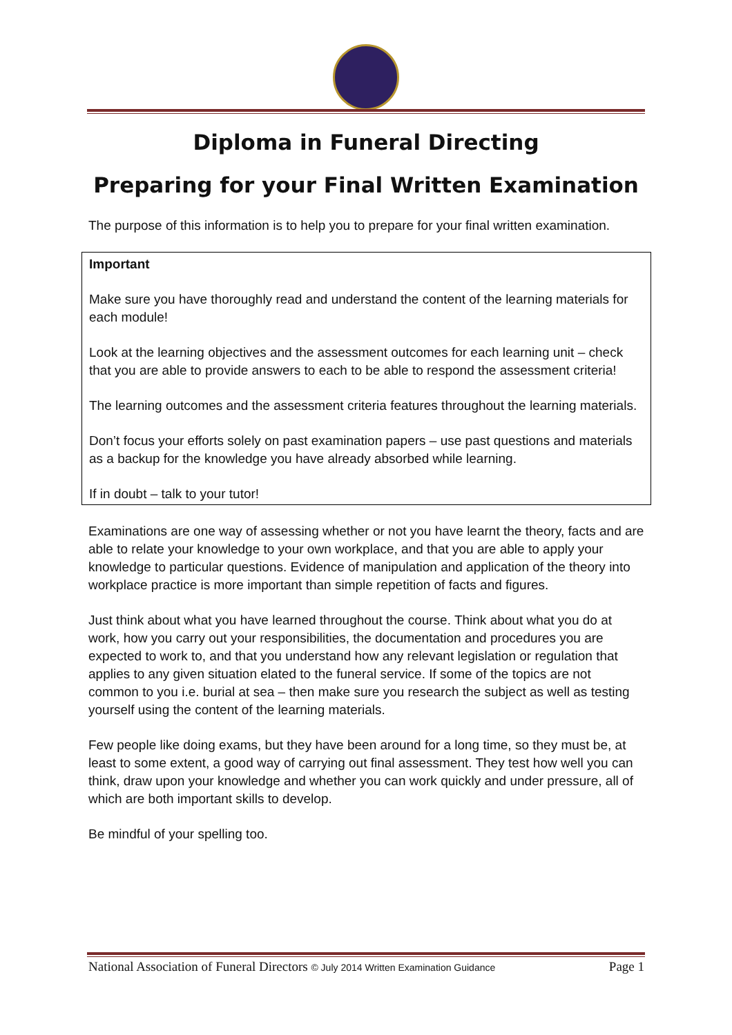Diploma in Funeral Directing
Preparing for your Final Written Examination
The purpose of this information is to help you to prepare for your final written examination.
Important
Make sure you have thoroughly read and understand the content of the learning materials for each module!
Look at the learning objectives and the assessment outcomes for each learning unit – check that you are able to provide answers to each to be able to respond the assessment criteria!
The learning outcomes and the assessment criteria features throughout the learning materials.
Don’t focus your efforts solely on past examination papers – use past questions and materials as a backup for the knowledge you have already absorbed while learning.
If in doubt – talk to your tutor!
Examinations are one way of assessing whether or not you have learnt the theory, facts and are able to relate your knowledge to your own workplace, and that you are able to apply your knowledge to particular questions. Evidence of manipulation and application of the theory into workplace practice is more important than simple repetition of facts and figures.
Just think about what you have learned throughout the course. Think about what you do at work, how you carry out your responsibilities, the documentation and procedures you are expected to work to, and that you understand how any relevant legislation or regulation that applies to any given situation elated to the funeral service. If some of the topics are not common to you i.e. burial at sea – then make sure you research the subject as well as testing yourself using the content of the learning materials.
Few people like doing exams, but they have been around for a long time, so they must be, at least to some extent, a good way of carrying out final assessment. They test how well you can think, draw upon your knowledge and whether you can work quickly and under pressure, all of which are both important skills to develop.
Be mindful of your spelling too.
National Association of Funeral Directors © July 2014 Written Examination Guidance Page 1